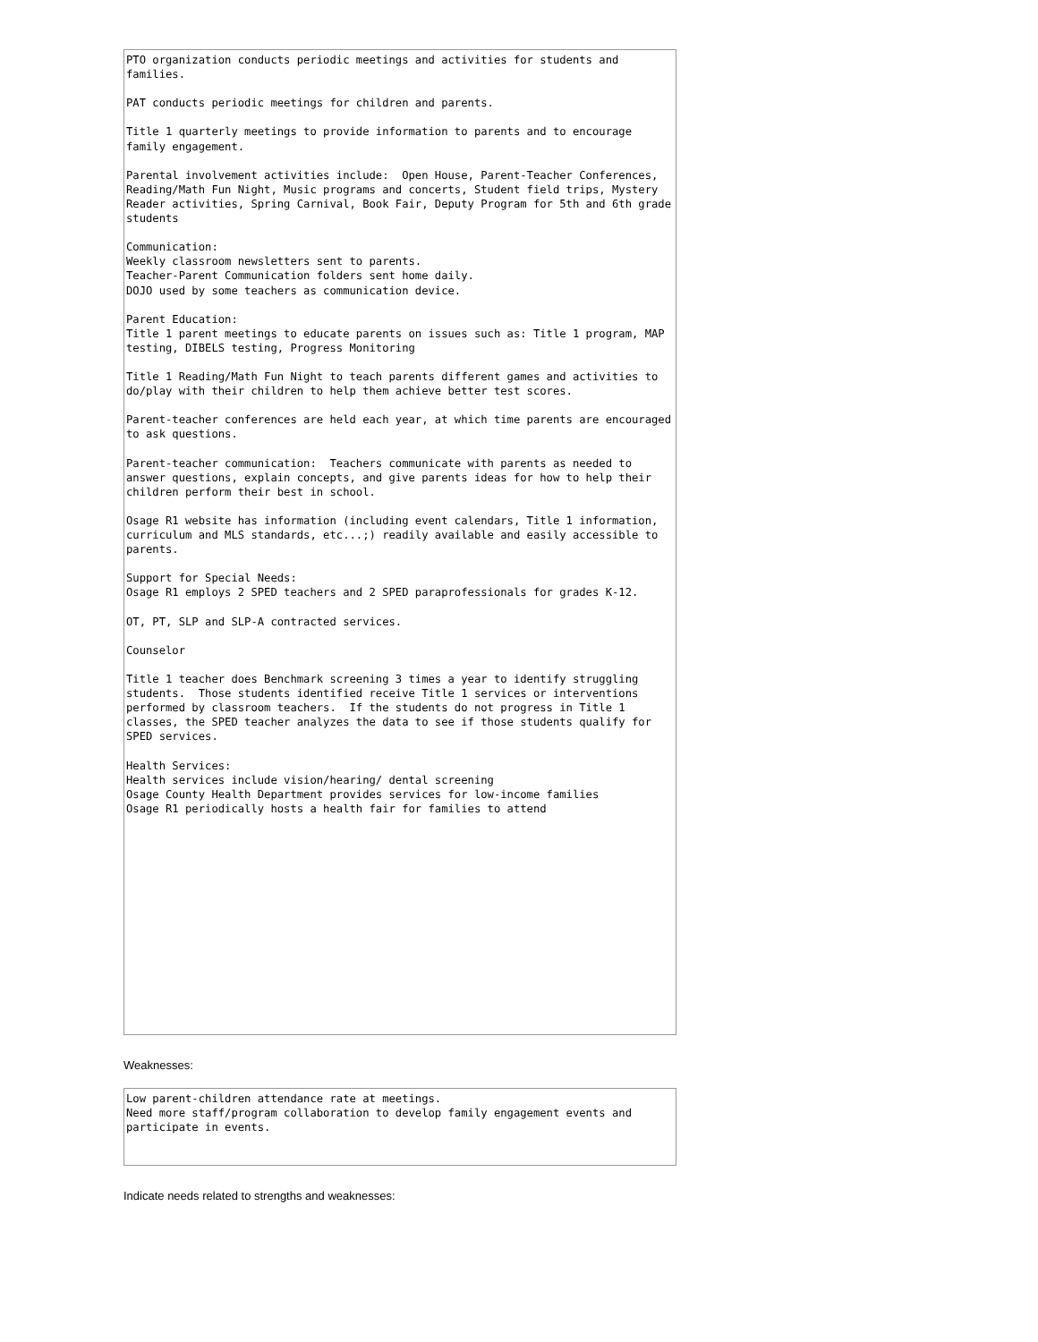PTO organization conducts periodic meetings and activities for students and families. PAT conducts periodic meetings for children and parents. Title 1 quarterly meetings to provide information to parents and to encourage family engagement. Parental involvement activities include: Open House, Parent-Teacher Conferences, Reading/Math Fun Night, Music programs and concerts, Student field trips, Mystery Reader activities, Spring Carnival, Book Fair, Deputy Program for 5th and 6th grade students Communication: Weekly classroom newsletters sent to parents. Teacher-Parent Communication folders sent home daily. DOJO used by some teachers as communication device. Parent Education: Title 1 parent meetings to educate parents on issues such as: Title 1 program, MAP testing, DIBELS testing, Progress Monitoring Title 1 Reading/Math Fun Night to teach parents different games and activities to do/play with their children to help them achieve better test scores. Parent-teacher conferences are held each year, at which time parents are encouraged to ask questions. Parent-teacher communication: Teachers communicate with parents as needed to answer questions, explain concepts, and give parents ideas for how to help their children perform their best in school. Osage R1 website has information (including event calendars, Title 1 information, curriculum and MLS standards, etc...;) readily available and easily accessible to parents. Support for Special Needs: Osage R1 employs 2 SPED teachers and 2 SPED paraprofessionals for grades K-12. OT, PT, SLP and SLP-A contracted services. Counselor Title 1 teacher does Benchmark screening 3 times a year to identify struggling students. Those students identified receive Title 1 services or interventions performed by classroom teachers. If the students do not progress in Title 1 classes, the SPED teacher analyzes the data to see if those students qualify for SPED services. Health Services: Health services include vision/hearing/ dental screening Osage County Health Department provides services for low-income families Osage R1 periodically hosts a health fair for families to attend
Weaknesses:
Low parent-children attendance rate at meetings. Need more staff/program collaboration to develop family engagement events and participate in events.
Indicate needs related to strengths and weaknesses: